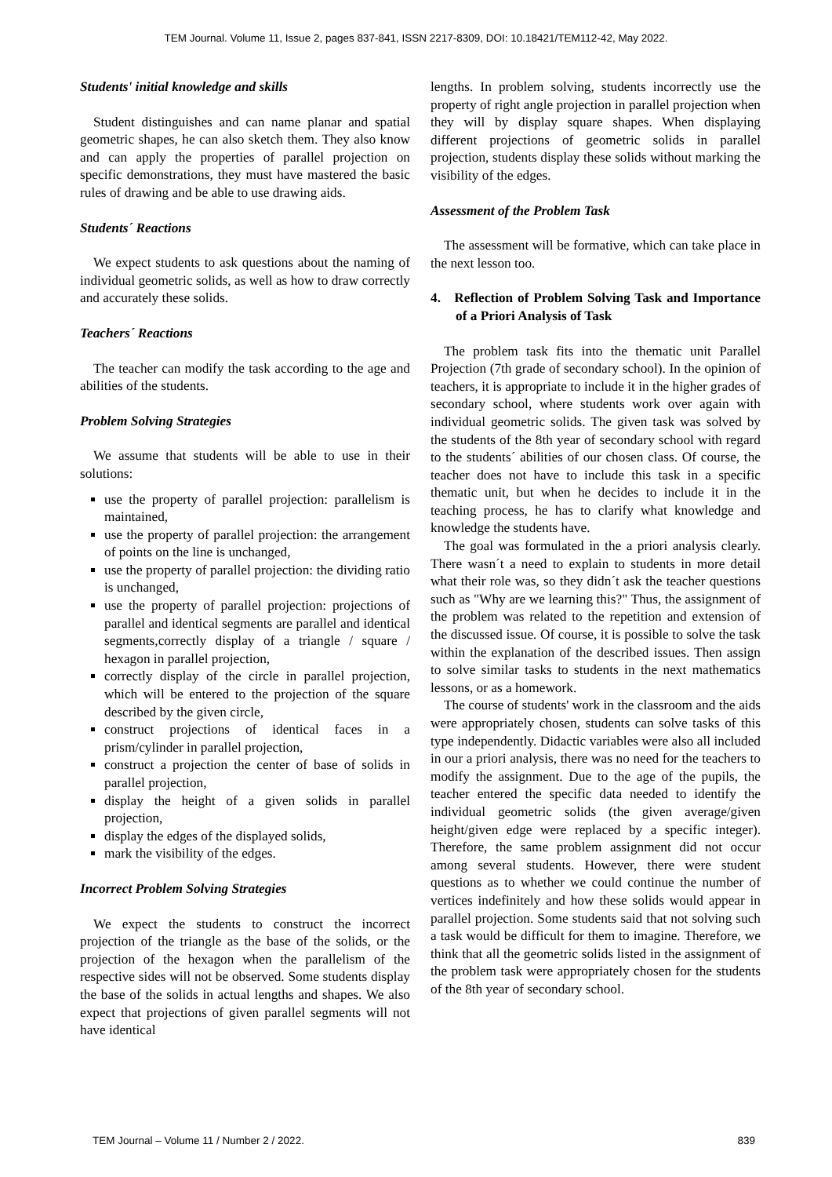TEM Journal. Volume 11, Issue 2, pages 837-841, ISSN 2217-8309, DOI: 10.18421/TEM112-42, May 2022.
Students' initial knowledge and skills
Student distinguishes and can name planar and spatial geometric shapes, he can also sketch them. They also know and can apply the properties of parallel projection on specific demonstrations, they must have mastered the basic rules of drawing and be able to use drawing aids.
Students´ Reactions
We expect students to ask questions about the naming of individual geometric solids, as well as how to draw correctly and accurately these solids.
Teachers´ Reactions
The teacher can modify the task according to the age and abilities of the students.
Problem Solving Strategies
We assume that students will be able to use in their solutions:
use the property of parallel projection: parallelism is maintained,
use the property of parallel projection: the arrangement of points on the line is unchanged,
use the property of parallel projection: the dividing ratio is unchanged,
use the property of parallel projection: projections of parallel and identical segments are parallel and identical segments,correctly display of a triangle / square / hexagon in parallel projection,
correctly display of the circle in parallel projection, which will be entered to the projection of the square described by the given circle,
construct projections of identical faces in a prism/cylinder in parallel projection,
construct a projection the center of base of solids in parallel projection,
display the height of a given solids in parallel projection,
display the edges of the displayed solids,
mark the visibility of the edges.
Incorrect Problem Solving Strategies
We expect the students to construct the incorrect projection of the triangle as the base of the solids, or the projection of the hexagon when the parallelism of the respective sides will not be observed. Some students display the base of the solids in actual lengths and shapes. We also expect that projections of given parallel segments will not have identical
lengths. In problem solving, students incorrectly use the property of right angle projection in parallel projection when they will by display square shapes. When displaying different projections of geometric solids in parallel projection, students display these solids without marking the visibility of the edges.
Assessment of the Problem Task
The assessment will be formative, which can take place in the next lesson too.
4. Reflection of Problem Solving Task and Importance of a Priori Analysis of Task
The problem task fits into the thematic unit Parallel Projection (7th grade of secondary school). In the opinion of teachers, it is appropriate to include it in the higher grades of secondary school, where students work over again with individual geometric solids. The given task was solved by the students of the 8th year of secondary school with regard to the students´ abilities of our chosen class. Of course, the teacher does not have to include this task in a specific thematic unit, but when he decides to include it in the teaching process, he has to clarify what knowledge and knowledge the students have.
The goal was formulated in the a priori analysis clearly. There wasn´t a need to explain to students in more detail what their role was, so they didn´t ask the teacher questions such as "Why are we learning this?" Thus, the assignment of the problem was related to the repetition and extension of the discussed issue. Of course, it is possible to solve the task within the explanation of the described issues. Then assign to solve similar tasks to students in the next mathematics lessons, or as a homework.
The course of students' work in the classroom and the aids were appropriately chosen, students can solve tasks of this type independently. Didactic variables were also all included in our a priori analysis, there was no need for the teachers to modify the assignment. Due to the age of the pupils, the teacher entered the specific data needed to identify the individual geometric solids (the given average/given height/given edge were replaced by a specific integer). Therefore, the same problem assignment did not occur among several students. However, there were student questions as to whether we could continue the number of vertices indefinitely and how these solids would appear in parallel projection. Some students said that not solving such a task would be difficult for them to imagine. Therefore, we think that all the geometric solids listed in the assignment of the problem task were appropriately chosen for the students of the 8th year of secondary school.
TEM Journal – Volume 11 / Number 2 / 2022. 839